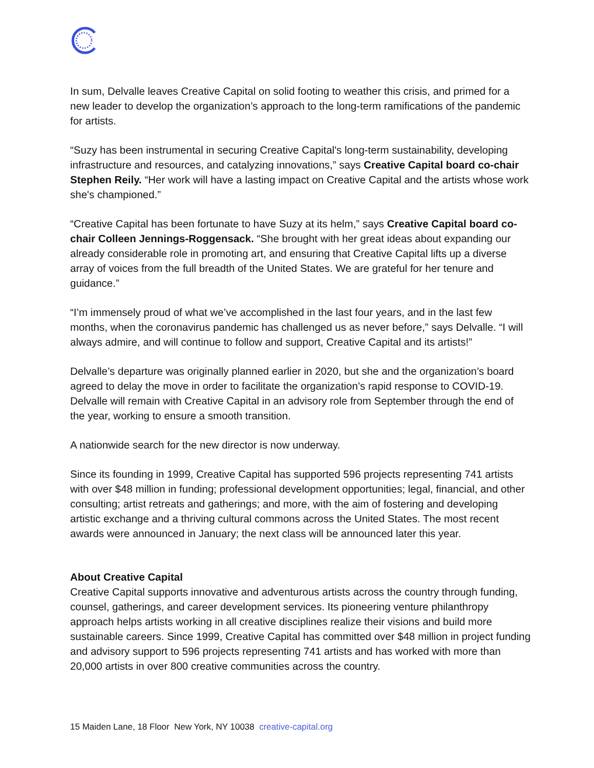In sum, Delvalle leaves Creative Capital on solid footing to weather this crisis, and primed for a new leader to develop the organization’s approach to the long-term ramifications of the pandemic for artists.
“Suzy has been instrumental in securing Creative Capital's long-term sustainability, developing infrastructure and resources, and catalyzing innovations,” says Creative Capital board co-chair Stephen Reily. “Her work will have a lasting impact on Creative Capital and the artists whose work she's championed.”
“Creative Capital has been fortunate to have Suzy at its helm,” says Creative Capital board co-chair Colleen Jennings-Roggensack. “She brought with her great ideas about expanding our already considerable role in promoting art, and ensuring that Creative Capital lifts up a diverse array of voices from the full breadth of the United States. We are grateful for her tenure and guidance.”
“I’m immensely proud of what we’ve accomplished in the last four years, and in the last few months, when the coronavirus pandemic has challenged us as never before,” says Delvalle. “I will always admire, and will continue to follow and support, Creative Capital and its artists!”
Delvalle’s departure was originally planned earlier in 2020, but she and the organization’s board agreed to delay the move in order to facilitate the organization’s rapid response to COVID-19. Delvalle will remain with Creative Capital in an advisory role from September through the end of the year, working to ensure a smooth transition.
A nationwide search for the new director is now underway.
Since its founding in 1999, Creative Capital has supported 596 projects representing 741 artists with over $48 million in funding; professional development opportunities; legal, financial, and other consulting; artist retreats and gatherings; and more, with the aim of fostering and developing artistic exchange and a thriving cultural commons across the United States. The most recent awards were announced in January; the next class will be announced later this year.
About Creative Capital
Creative Capital supports innovative and adventurous artists across the country through funding, counsel, gatherings, and career development services. Its pioneering venture philanthropy approach helps artists working in all creative disciplines realize their visions and build more sustainable careers. Since 1999, Creative Capital has committed over $48 million in project funding and advisory support to 596 projects representing 741 artists and has worked with more than 20,000 artists in over 800 creative communities across the country.
15 Maiden Lane, 18 Floor New York, NY 10038 creative-capital.org